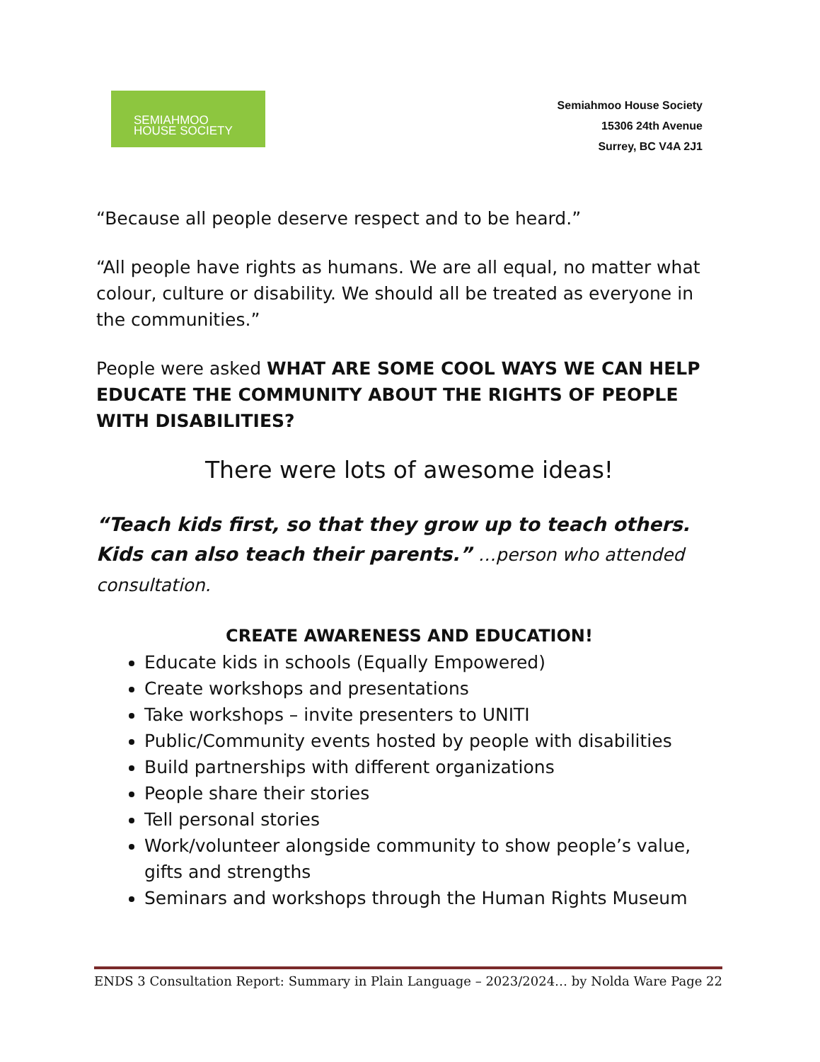SEMIAHMOO
HOUSE SOCIETY
Semiahmoo House Society
15306 24th Avenue
Surrey, BC V4A 2J1
“Because all people deserve respect and to be heard.”
“All people have rights as humans. We are all equal, no matter what colour, culture or disability. We should all be treated as everyone in the communities.”
People were asked WHAT ARE SOME COOL WAYS WE CAN HELP EDUCATE THE COMMUNITY ABOUT THE RIGHTS OF PEOPLE WITH DISABILITIES?
There were lots of awesome ideas!
“Teach kids first, so that they grow up to teach others. Kids can also teach their parents.” …person who attended consultation.
CREATE AWARENESS AND EDUCATION!
Educate kids in schools (Equally Empowered)
Create workshops and presentations
Take workshops – invite presenters to UNITI
Public/Community events hosted by people with disabilities
Build partnerships with different organizations
People share their stories
Tell personal stories
Work/volunteer alongside community to show people’s value, gifts and strengths
Seminars and workshops through the Human Rights Museum
ENDS 3 Consultation Report: Summary in Plain Language – 2023/2024… by Nolda Ware Page 22